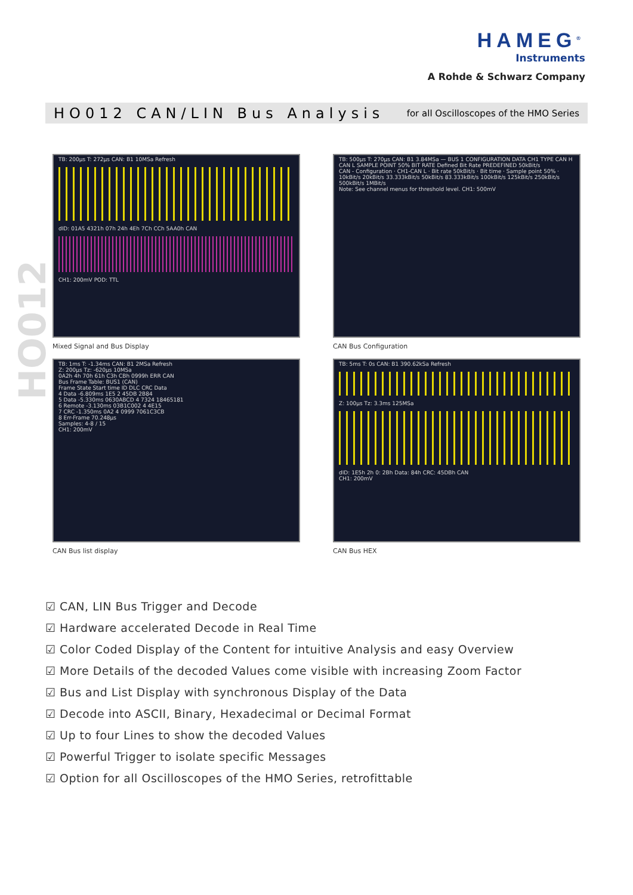HAMEG<sup>®</sup>
Instruments
A Rohde & Schwarz Company
HO012 CAN/LIN Bus Analysis
for all Oscilloscopes of the HMO Series
HO012
TB: 200µs T: 272µs CAN: B1 10MSa Refresh
dID: 01A5 4321h 07h 24h 4Eh 7Ch CCh 5AA0h CAN
CH1: 200mV POD: TTL
Mixed Signal and Bus Display
TB: 500µs T: 270µs CAN: B1 3.84MSa — BUS 1 CONFIGURATION DATA CH1 TYPE CAN H CAN L SAMPLE POINT 50% BIT RATE Defined Bit Rate PREDEFINED 50kBit/s
CAN - Configuration · CH1-CAN L · Bit rate 50kBit/s · Bit time · Sample point 50% · 10kBit/s 20kBit/s 33.333kBit/s 50kBit/s 83.333kBit/s 100kBit/s 125kBit/s 250kBit/s 500kBit/s 1MBit/s
Note: See channel menus for threshold level. CH1: 500mV
CAN Bus Configuration
TB: 1ms T: -1.34ms CAN: B1 2MSa Refresh
Z: 200µs Tz: -620µs 10MSa
0A2h 4h 70h 61h C3h CBh 0999h ERR CAN
Bus Frame Table: BUS1 (CAN)
Frame State Start time ID DLC CRC Data
4 Data -6.809ms 1E5 2 45DB 2B84
5 Data -5.330ms 0630ABCD 4 7324 18465181
6 Remote -3.130ms 03B1C002 4 4E15
7 CRC -1.350ms 0A2 4 0999 7061C3CB
8 Err-Frame 70.248µs
Samples: 4-8 / 15
CH1: 200mV
CAN Bus list display
TB: 5ms T: 0s CAN: B1 390.62kSa Refresh
Z: 100µs Tz: 3.3ms 125MSa
dID: 1E5h 2h 0: 2Bh Data: 84h CRC: 45DBh CAN
CH1: 200mV
CAN Bus HEX
☑ CAN, LIN Bus Trigger and Decode
☑ Hardware accelerated Decode in Real Time
☑ Color Coded Display of the Content for intuitive Analysis and easy Overview
☑ More Details of the decoded Values come visible with increasing Zoom Factor
☑ Bus and List Display with synchronous Display of the Data
☑ Decode into ASCII, Binary, Hexadecimal or Decimal Format
☑ Up to four Lines to show the decoded Values
☑ Powerful Trigger to isolate specific Messages
☑ Option for all Oscilloscopes of the HMO Series, retrofittable